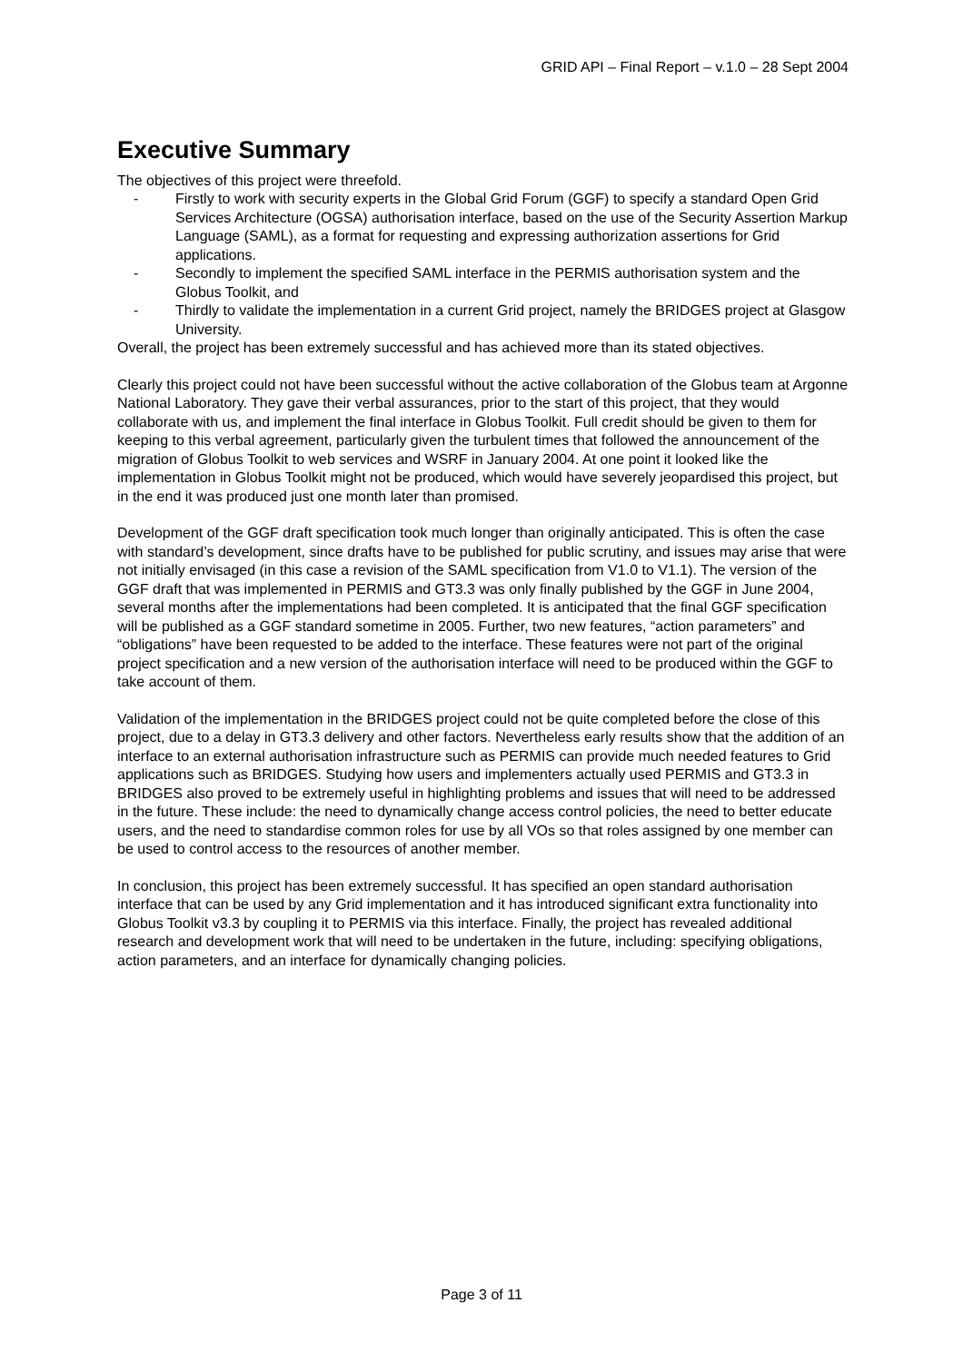GRID API – Final Report – v.1.0 – 28 Sept 2004
Executive Summary
The objectives of this project were threefold.
- Firstly to work with security experts in the Global Grid Forum (GGF) to specify a standard Open Grid Services Architecture (OGSA) authorisation interface, based on the use of the Security Assertion Markup Language (SAML), as a format for requesting and expressing authorization assertions for Grid applications.
- Secondly to implement the specified SAML interface in the PERMIS authorisation system and the Globus Toolkit, and
- Thirdly to validate the implementation in a current Grid project, namely the BRIDGES project at Glasgow University.
Overall, the project has been extremely successful and has achieved more than its stated objectives.
Clearly this project could not have been successful without the active collaboration of the Globus team at Argonne National Laboratory. They gave their verbal assurances, prior to the start of this project, that they would collaborate with us, and implement the final interface in Globus Toolkit. Full credit should be given to them for keeping to this verbal agreement, particularly given the turbulent times that followed the announcement of the migration of Globus Toolkit to web services and WSRF in January 2004. At one point it looked like the implementation in Globus Toolkit might not be produced, which would have severely jeopardised this project, but in the end it was produced just one month later than promised.
Development of the GGF draft specification took much longer than originally anticipated. This is often the case with standard’s development, since drafts have to be published for public scrutiny, and issues may arise that were not initially envisaged (in this case a revision of the SAML specification from V1.0 to V1.1). The version of the GGF draft that was implemented in PERMIS and GT3.3 was only finally published by the GGF in June 2004, several months after the implementations had been completed. It is anticipated that the final GGF specification will be published as a GGF standard sometime in 2005. Further, two new features, “action parameters” and “obligations” have been requested to be added to the interface. These features were not part of the original project specification and a new version of the authorisation interface will need to be produced within the GGF to take account of them.
Validation of the implementation in the BRIDGES project could not be quite completed before the close of this project, due to a delay in GT3.3 delivery and other factors. Nevertheless early results show that the addition of an interface to an external authorisation infrastructure such as PERMIS can provide much needed features to Grid applications such as BRIDGES. Studying how users and implementers actually used PERMIS and GT3.3 in BRIDGES also proved to be extremely useful in highlighting problems and issues that will need to be addressed in the future. These include: the need to dynamically change access control policies, the need to better educate users, and the need to standardise common roles for use by all VOs so that roles assigned by one member can be used to control access to the resources of another member.
In conclusion, this project has been extremely successful. It has specified an open standard authorisation interface that can be used by any Grid implementation and it has introduced significant extra functionality into Globus Toolkit v3.3 by coupling it to PERMIS via this interface. Finally, the project has revealed additional research and development work that will need to be undertaken in the future, including: specifying obligations, action parameters, and an interface for dynamically changing policies.
Page 3 of 11